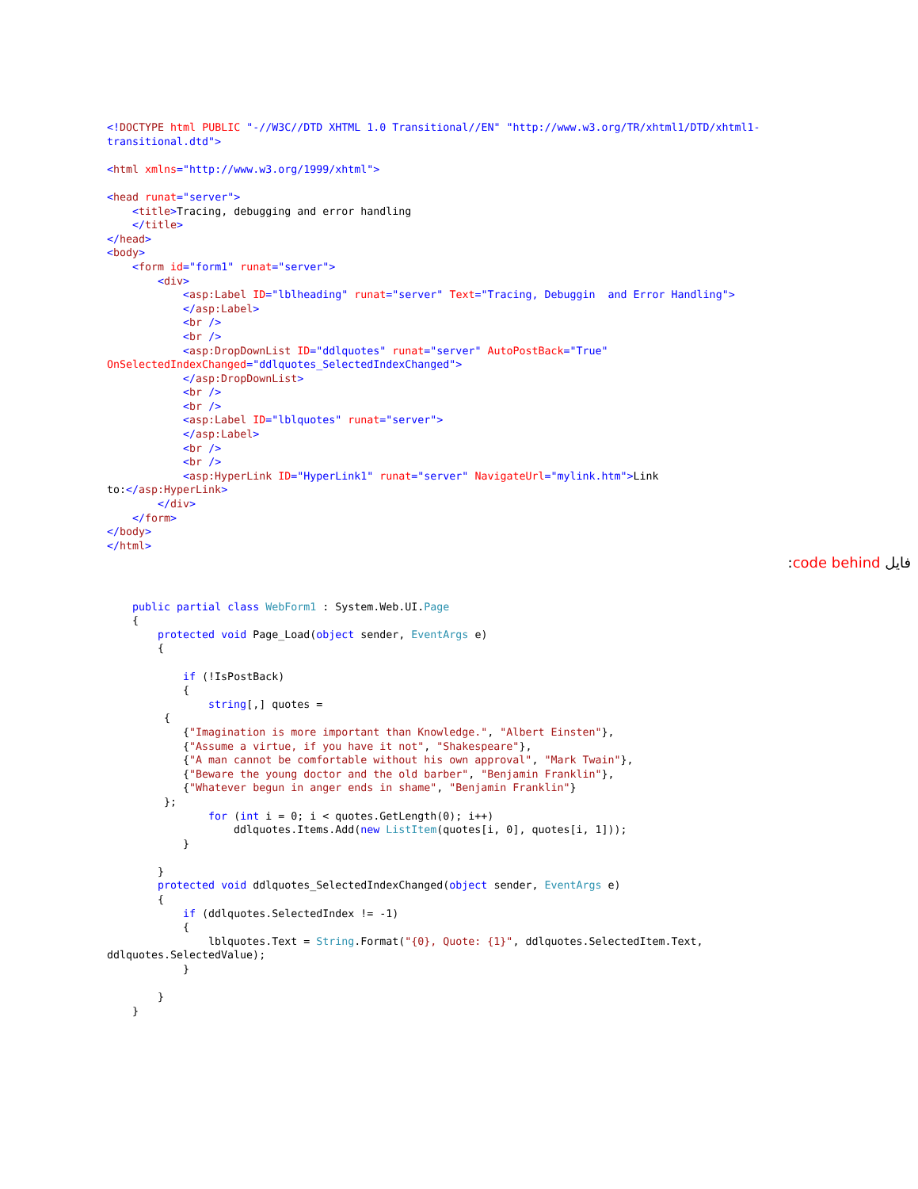<!DOCTYPE html PUBLIC "-//W3C//DTD XHTML 1.0 Transitional//EN" "http://www.w3.org/TR/xhtml1/DTD/xhtml1-
transitional.dtd">

<html xmlns="http://www.w3.org/1999/xhtml">

<head runat="server">
    <title>Tracing, debugging and error handling
    </title>
</head>
<body>
    <form id="form1" runat="server">
        <div>
            <asp:Label ID="lblheading" runat="server" Text="Tracing, Debuggin  and Error Handling">
            </asp:Label>
            <br />
            <br />
            <asp:DropDownList ID="ddlquotes" runat="server" AutoPostBack="True"
OnSelectedIndexChanged="ddlquotes_SelectedIndexChanged">
            </asp:DropDownList>
            <br />
            <br />
            <asp:Label ID="lblquotes" runat="server">
            </asp:Label>
            <br />
            <br />
            <asp:HyperLink ID="HyperLink1" runat="server" NavigateUrl="mylink.htm">Link
to:</asp:HyperLink>
        </div>
    </form>
</body>
</html>
فایل code behind:
    public partial class WebForm1 : System.Web.UI.Page
    {
        protected void Page_Load(object sender, EventArgs e)
        {

            if (!IsPostBack)
            {
                string[,] quotes =
         {
            {"Imagination is more important than Knowledge.", "Albert Einsten"},
            {"Assume a virtue, if you have it not", "Shakespeare"},
            {"A man cannot be comfortable without his own approval", "Mark Twain"},
            {"Beware the young doctor and the old barber", "Benjamin Franklin"},
            {"Whatever begun in anger ends in shame", "Benjamin Franklin"}
         };
                for (int i = 0; i < quotes.GetLength(0); i++)
                    ddlquotes.Items.Add(new ListItem(quotes[i, 0], quotes[i, 1]));
            }

        }
        protected void ddlquotes_SelectedIndexChanged(object sender, EventArgs e)
        {
            if (ddlquotes.SelectedIndex != -1)
            {
                lblquotes.Text = String.Format("{0}, Quote: {1}", ddlquotes.SelectedItem.Text,
ddlquotes.SelectedValue);
            }

        }
    }